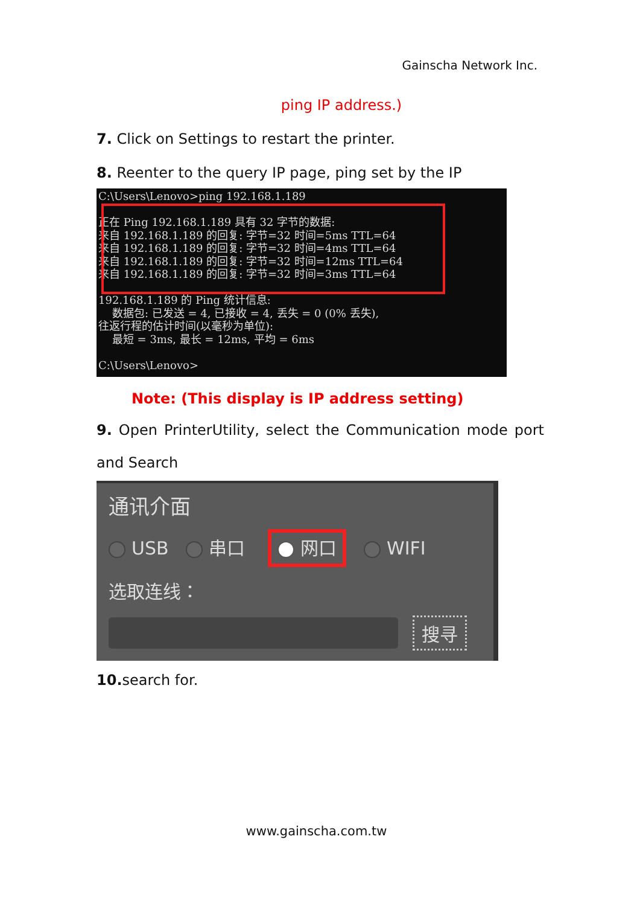Gainscha Network Inc.
ping IP address.)
7. Click on Settings to restart the printer.
8. Reenter to the query IP page, ping set by the IP
C:\Users\Lenovo>ping 192.168.1.189 正在 Ping 192.168.1.189 具有 32 字节的数据: 来自 192.168.1.189 的回复: 字节=32 时间=5ms TTL=64 来自 192.168.1.189 的回复: 字节=32 时间=4ms TTL=64 来自 192.168.1.189 的回复: 字节=32 时间=12ms TTL=64 来自 192.168.1.189 的回复: 字节=32 时间=3ms TTL=64 192.168.1.189 的 Ping 统计信息: 数据包: 已发送 = 4, 已接收 = 4, 丢失 = 0 (0% 丢失), 往返行程的估计时间(以毫秒为单位): 最短 = 3ms, 最长 = 12ms, 平均 = 6ms C:\Users\Lenovo>
Note: (This display is IP address setting)
9. Open PrinterUtility, select the Communication mode port
and Search
通讯介面
USB 串口 网口 WIFI
选取连线：
搜寻
10. search for.
www.gainscha.com.tw